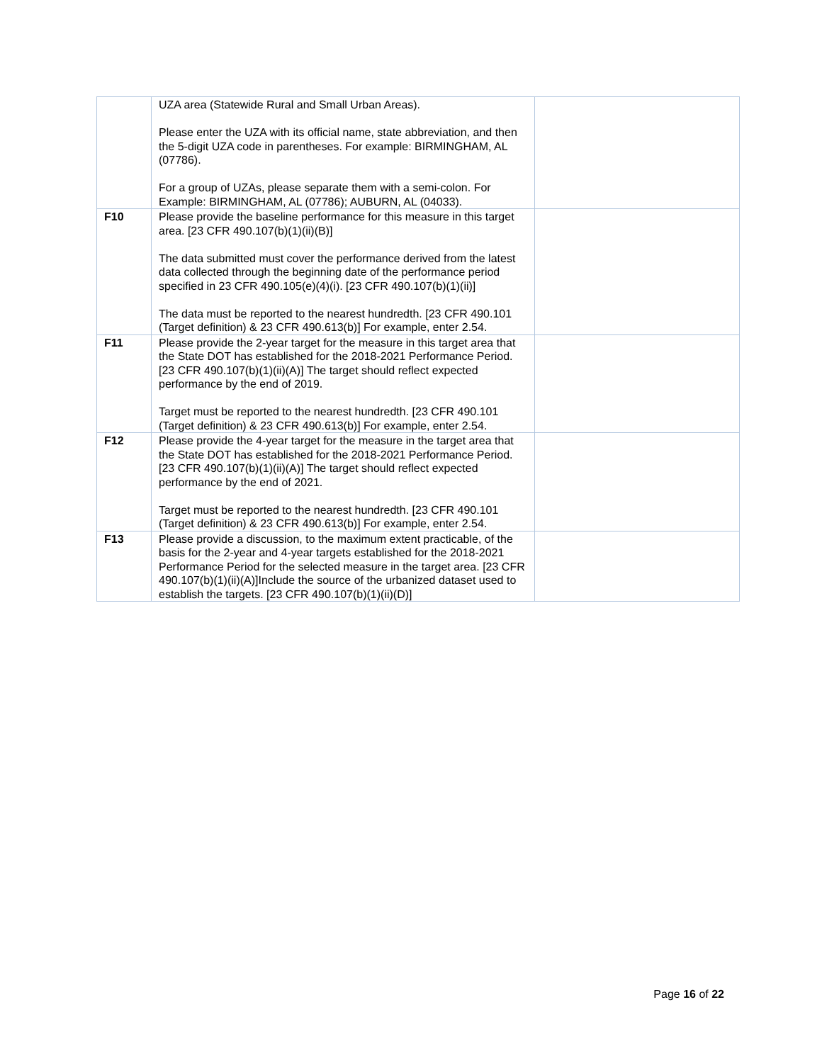| | UZA area (Statewide Rural and Small Urban Areas). Please enter the UZA with its official name, state abbreviation, and then the 5-digit UZA code in parentheses. For example: BIRMINGHAM, AL (07786). For a group of UZAs, please separate them with a semi-colon. For Example: BIRMINGHAM, AL (07786); AUBURN, AL (04033). | |
| F10 | Please provide the baseline performance for this measure in this target area. [23 CFR 490.107(b)(1)(ii)(B)] The data submitted must cover the performance derived from the latest data collected through the beginning date of the performance period specified in 23 CFR 490.105(e)(4)(i). [23 CFR 490.107(b)(1)(ii)] The data must be reported to the nearest hundredth. [23 CFR 490.101 (Target definition) & 23 CFR 490.613(b)] For example, enter 2.54. | |
| F11 | Please provide the 2-year target for the measure in this target area that the State DOT has established for the 2018-2021 Performance Period. [23 CFR 490.107(b)(1)(ii)(A)] The target should reflect expected performance by the end of 2019. Target must be reported to the nearest hundredth. [23 CFR 490.101 (Target definition) & 23 CFR 490.613(b)] For example, enter 2.54. | |
| F12 | Please provide the 4-year target for the measure in the target area that the State DOT has established for the 2018-2021 Performance Period. [23 CFR 490.107(b)(1)(ii)(A)] The target should reflect expected performance by the end of 2021. Target must be reported to the nearest hundredth. [23 CFR 490.101 (Target definition) & 23 CFR 490.613(b)] For example, enter 2.54. | |
| F13 | Please provide a discussion, to the maximum extent practicable, of the basis for the 2-year and 4-year targets established for the 2018-2021 Performance Period for the selected measure in the target area. [23 CFR 490.107(b)(1)(ii)(A)]Include the source of the urbanized dataset used to establish the targets. [23 CFR 490.107(b)(1)(ii)(D)] | |
Page 16 of 22